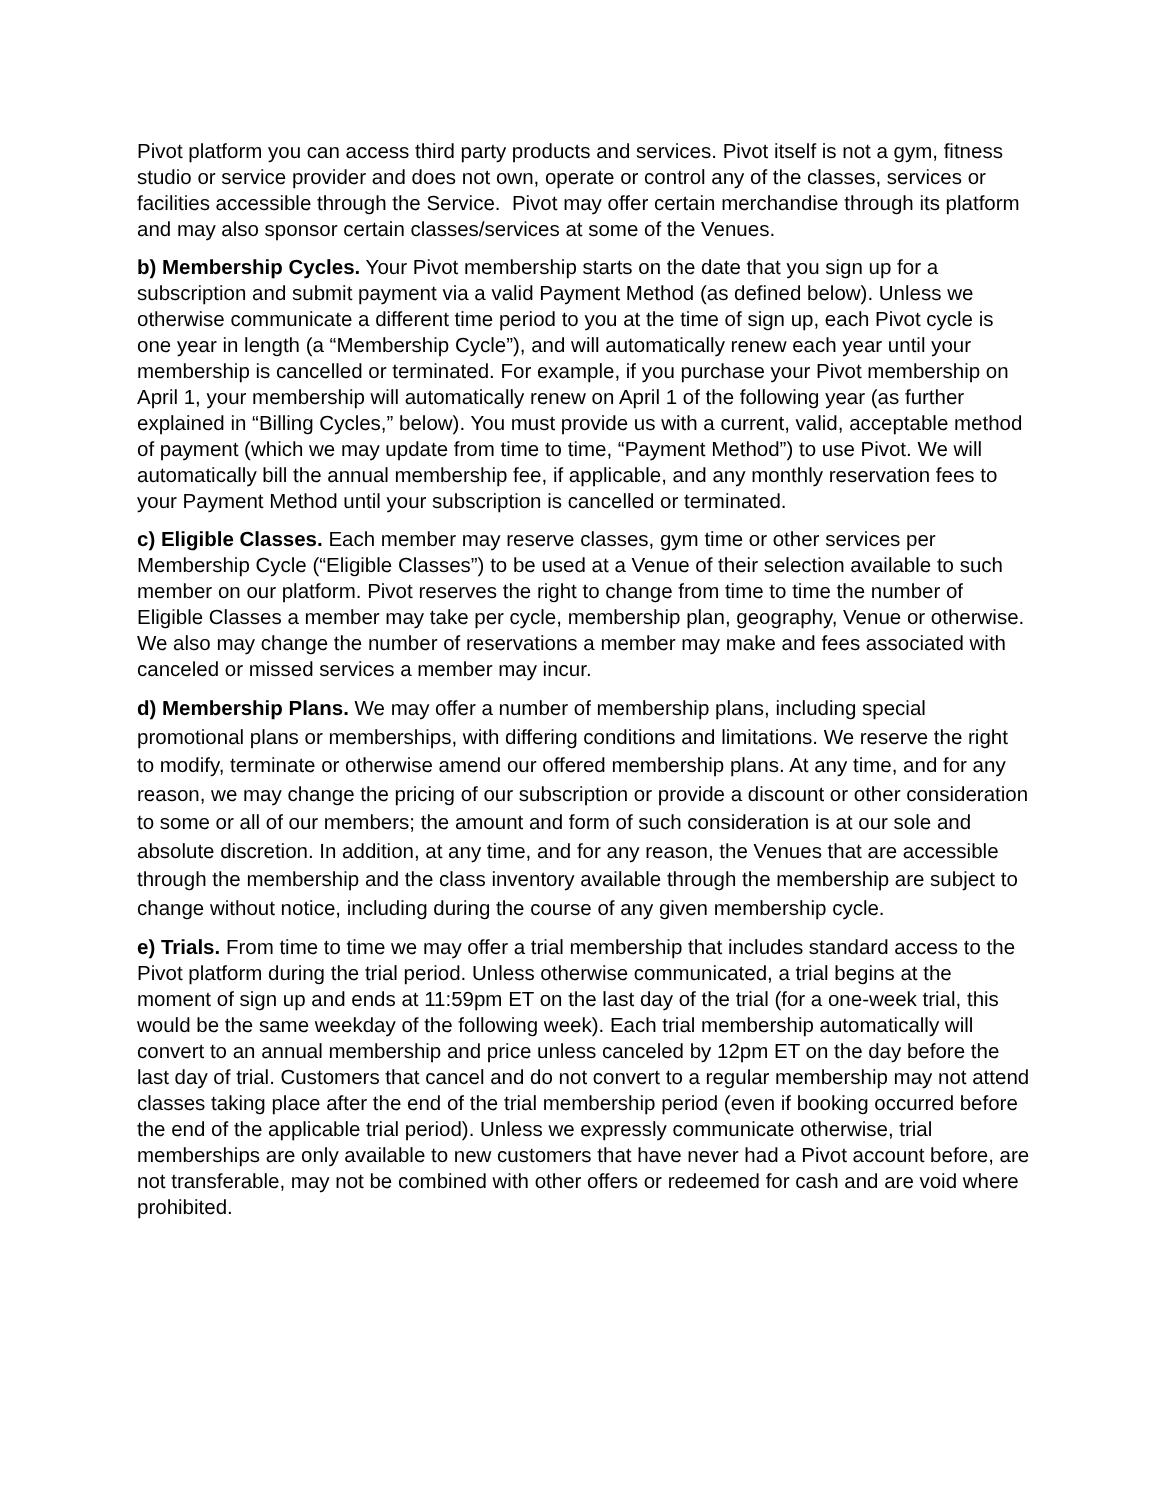Pivot platform you can access third party products and services. Pivot itself is not a gym, fitness studio or service provider and does not own, operate or control any of the classes, services or facilities accessible through the Service. Pivot may offer certain merchandise through its platform and may also sponsor certain classes/services at some of the Venues.
b) Membership Cycles. Your Pivot membership starts on the date that you sign up for a subscription and submit payment via a valid Payment Method (as defined below). Unless we otherwise communicate a different time period to you at the time of sign up, each Pivot cycle is one year in length (a “Membership Cycle”), and will automatically renew each year until your membership is cancelled or terminated. For example, if you purchase your Pivot membership on April 1, your membership will automatically renew on April 1 of the following year (as further explained in “Billing Cycles,” below). You must provide us with a current, valid, acceptable method of payment (which we may update from time to time, “Payment Method”) to use Pivot. We will automatically bill the annual membership fee, if applicable, and any monthly reservation fees to your Payment Method until your subscription is cancelled or terminated.
c) Eligible Classes. Each member may reserve classes, gym time or other services per Membership Cycle (“Eligible Classes”) to be used at a Venue of their selection available to such member on our platform. Pivot reserves the right to change from time to time the number of Eligible Classes a member may take per cycle, membership plan, geography, Venue or otherwise. We also may change the number of reservations a member may make and fees associated with canceled or missed services a member may incur.
d) Membership Plans. We may offer a number of membership plans, including special promotional plans or memberships, with differing conditions and limitations. We reserve the right to modify, terminate or otherwise amend our offered membership plans. At any time, and for any reason, we may change the pricing of our subscription or provide a discount or other consideration to some or all of our members; the amount and form of such consideration is at our sole and absolute discretion. In addition, at any time, and for any reason, the Venues that are accessible through the membership and the class inventory available through the membership are subject to change without notice, including during the course of any given membership cycle.
e) Trials. From time to time we may offer a trial membership that includes standard access to the Pivot platform during the trial period. Unless otherwise communicated, a trial begins at the moment of sign up and ends at 11:59pm ET on the last day of the trial (for a one-week trial, this would be the same weekday of the following week). Each trial membership automatically will convert to an annual membership and price unless canceled by 12pm ET on the day before the last day of trial. Customers that cancel and do not convert to a regular membership may not attend classes taking place after the end of the trial membership period (even if booking occurred before the end of the applicable trial period). Unless we expressly communicate otherwise, trial memberships are only available to new customers that have never had a Pivot account before, are not transferable, may not be combined with other offers or redeemed for cash and are void where prohibited.